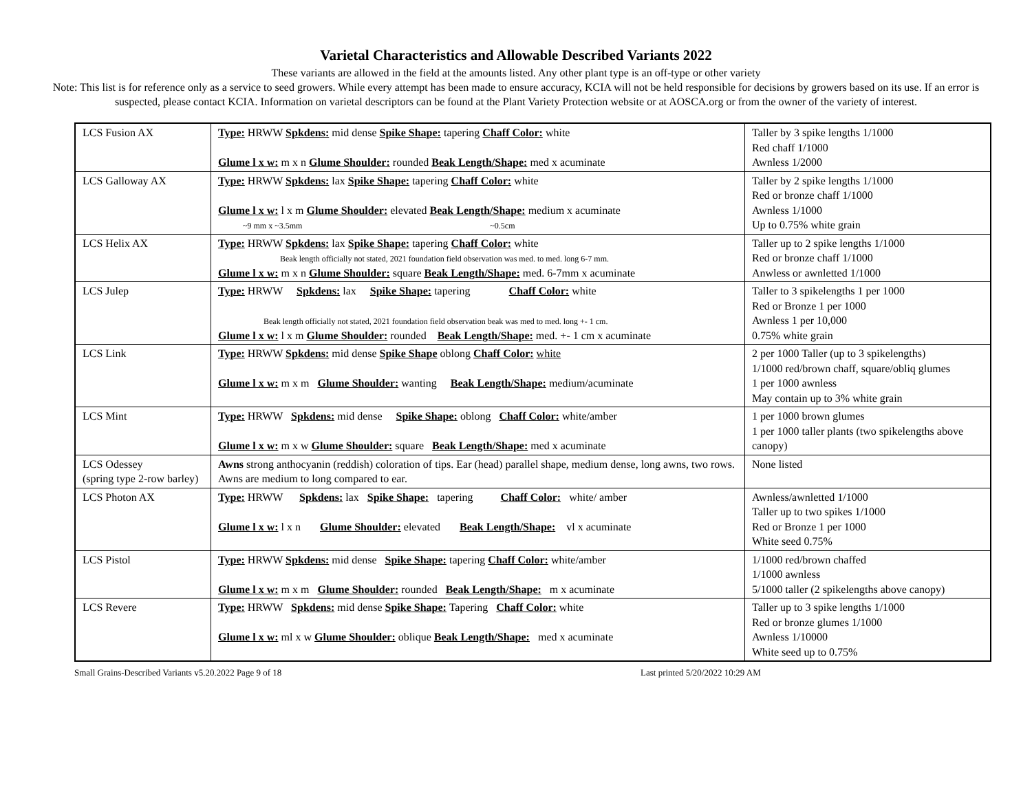Varietal Characteristics and Allowable Described Variants 2022
These variants are allowed in the field at the amounts listed. Any other plant type is an off-type or other variety
Note: This list is for reference only as a service to seed growers. While every attempt has been made to ensure accuracy, KCIA will not be held responsible for decisions by growers based on its use. If an error is suspected, please contact KCIA. Information on varietal descriptors can be found at the Plant Variety Protection website or at AOSCA.org or from the owner of the variety of interest.
| LCS Fusion AX | Type: HRWW Spkdens: mid dense Spike Shape: tapering Chaff Color: white Glume l x w: m x n Glume Shoulder: rounded Beak Length/Shape: med x acuminate | Taller by 3 spike lengths 1/1000 Red chaff 1/1000 Awnless 1/2000 |
| LCS Galloway AX | Type: HRWW Spkdens: lax Spike Shape: tapering Chaff Color: white Glume l x w: l x m Glume Shoulder: elevated Beak Length/Shape: medium x acuminate ~9 mm x ~3.5mm ~0.5cm | Taller by 2 spike lengths 1/1000 Red or bronze chaff 1/1000 Awnless 1/1000 Up to 0.75% white grain |
| LCS Helix AX | Type: HRWW Spkdens: lax Spike Shape: tapering Chaff Color: white Beak length officially not stated, 2021 foundation field observation was med. to med. long 6-7 mm. Glume l x w: m x n Glume Shoulder: square Beak Length/Shape: med. 6-7mm x acuminate | Taller up to 2 spike lengths 1/1000 Red or bronze chaff 1/1000 Anwless or awnletted 1/1000 |
| LCS Julep | Type: HRWW Spkdens: lax Spike Shape: tapering Chaff Color: white Beak length officially not stated, 2021 foundation field observation beak was med to med. long +- 1 cm. Glume l x w: l x m Glume Shoulder: rounded Beak Length/Shape: med. +- 1 cm x acuminate | Taller to 3 spikelengths 1 per 1000 Red or Bronze 1 per 1000 Awnless 1 per 10,000 0.75% white grain |
| LCS Link | Type: HRWW Spkdens: mid dense Spike Shape oblong Chaff Color: white Glume l x w: m x m Glume Shoulder: wanting Beak Length/Shape: medium/acuminate | 2 per 1000 Taller (up to 3 spikelengths) 1/1000 red/brown chaff, square/obliq glumes 1 per 1000 awnless May contain up to 3% white grain |
| LCS Mint | Type: HRWW Spkdens: mid dense Spike Shape: oblong Chaff Color: white/amber Glume l x w: m x w Glume Shoulder: square Beak Length/Shape: med x acuminate | 1 per 1000 brown glumes 1 per 1000 taller plants (two spikelengths above canopy) |
| LCS Odessey (spring type 2-row barley) | Awns strong anthocyanin (reddish) coloration of tips. Ear (head) parallel shape, medium dense, long awns, two rows. Awns are medium to long compared to ear. | None listed |
| LCS Photon AX | Type: HRWW Spkdens: lax Spike Shape: tapering Chaff Color: white/ amber Glume l x w: l x n Glume Shoulder: elevated Beak Length/Shape: vl x acuminate | Awnless/awnletted 1/1000 Taller up to two spikes 1/1000 Red or Bronze 1 per 1000 White seed 0.75% |
| LCS Pistol | Type: HRWW Spkdens: mid dense Spike Shape: tapering Chaff Color: white/amber Glume l x w: m x m Glume Shoulder: rounded Beak Length/Shape: m x acuminate | 1/1000 red/brown chaffed 1/1000 awnless 5/1000 taller (2 spikelengths above canopy) |
| LCS Revere | Type: HRWW Spkdens: mid dense Spike Shape: Tapering Chaff Color: white Glume l x w: ml x w Glume Shoulder: oblique Beak Length/Shape: med x acuminate | Taller up to 3 spike lengths 1/1000 Red or bronze glumes 1/1000 Awnless 1/10000 White seed up to 0.75% |
Small Grains-Described Variants v5.20.2022 Page 9 of 18 Last printed 5/20/2022 10:29 AM